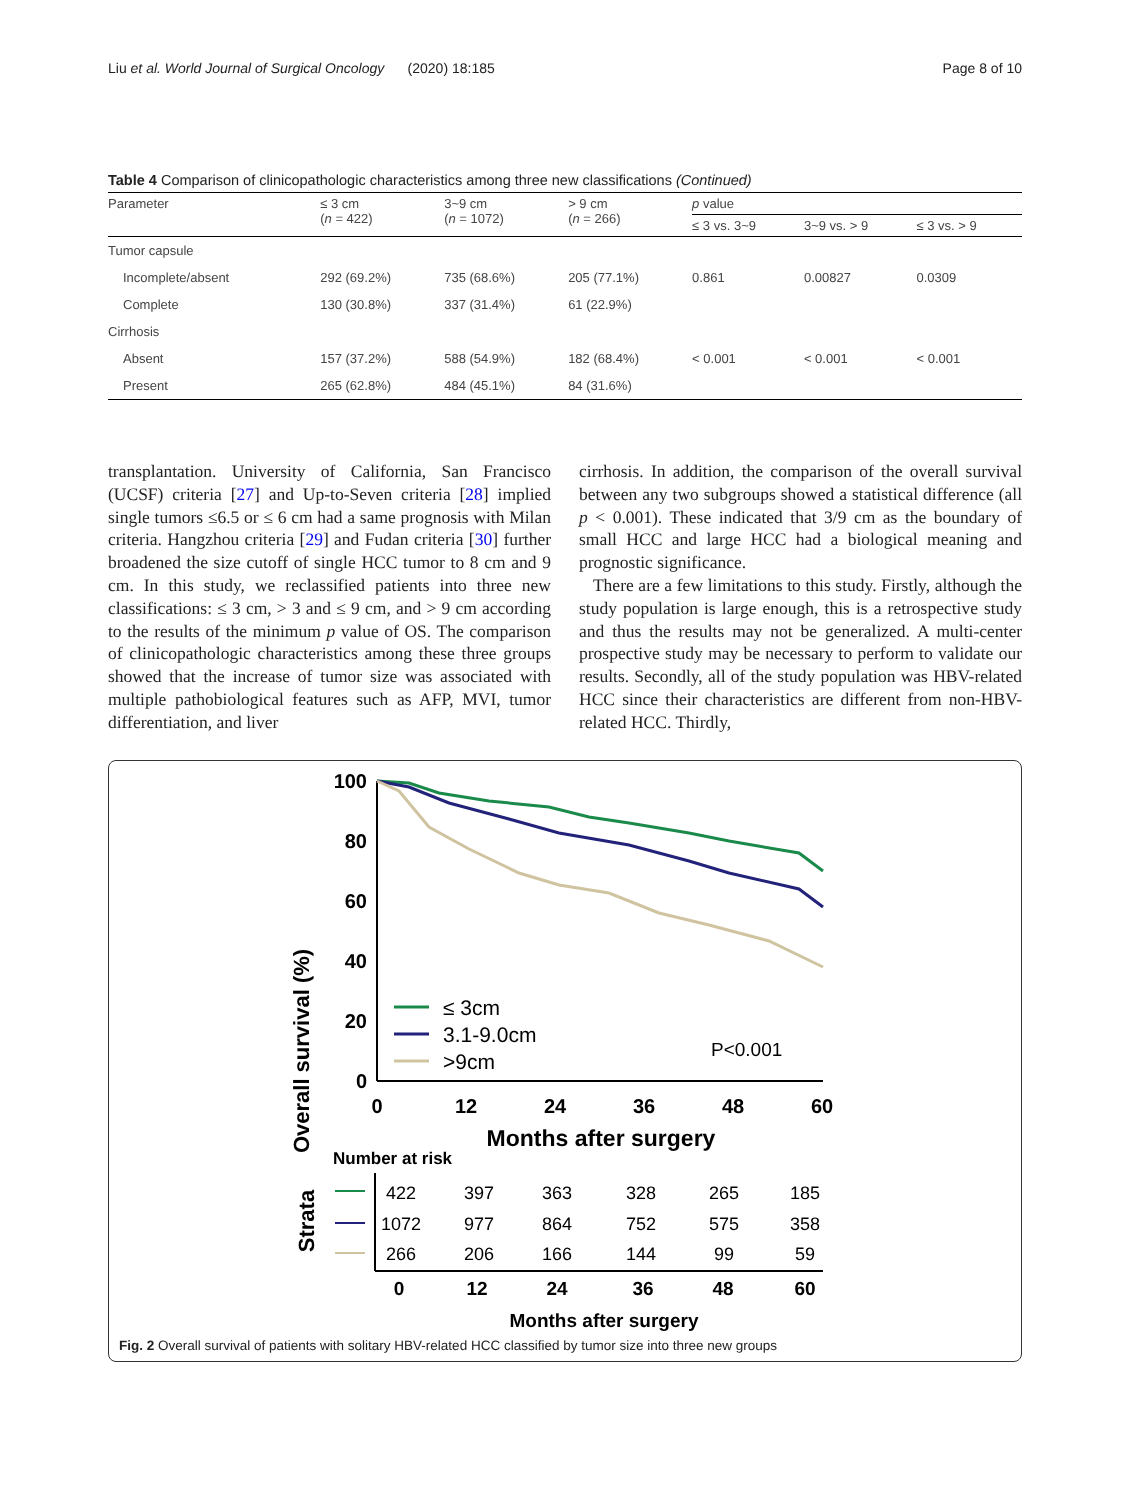Liu et al. World Journal of Surgical Oncology (2020) 18:185 Page 8 of 10
Table 4 Comparison of clinicopathologic characteristics among three new classifications (Continued)
| Parameter | ≤ 3 cm ( n = 422) | 3~9 cm ( n = 1072) | > 9 cm ( n = 266) | p value | | |
| --- | --- | --- | --- | --- | --- | --- |
| | | | | ≤ 3 vs. 3~9 | 3~9 vs. > 9 | ≤ 3 vs. > 9 |
| Tumor capsule | | | | | | |
| Incomplete/absent | 292 (69.2%) | 735 (68.6%) | 205 (77.1%) | 0.861 | 0.00827 | 0.0309 |
| Complete | 130 (30.8%) | 337 (31.4%) | 61 (22.9%) | | | |
| Cirrhosis | | | | | | |
| Absent | 157 (37.2%) | 588 (54.9%) | 182 (68.4%) | < 0.001 | < 0.001 | < 0.001 |
| Present | 265 (62.8%) | 484 (45.1%) | 84 (31.6%) | | | |
transplantation. University of California, San Francisco (UCSF) criteria [27] and Up-to-Seven criteria [28] implied single tumors ≤6.5 or ≤ 6 cm had a same prognosis with Milan criteria. Hangzhou criteria [29] and Fudan criteria [30] further broadened the size cutoff of single HCC tumor to 8 cm and 9 cm. In this study, we reclassified patients into three new classifications: ≤ 3 cm, > 3 and ≤ 9 cm, and > 9 cm according to the results of the minimum p value of OS. The comparison of clinicopathologic characteristics among these three groups showed that the increase of tumor size was associated with multiple pathobiological features such as AFP, MVI, tumor differentiation, and liver
cirrhosis. In addition, the comparison of the overall survival between any two subgroups showed a statistical difference (all p < 0.001). These indicated that 3/9 cm as the boundary of small HCC and large HCC had a biological meaning and prognostic significance.
There are a few limitations to this study. Firstly, although the study population is large enough, this is a retrospective study and thus the results may not be generalized. A multi-center prospective study may be necessary to perform to validate our results. Secondly, all of the study population was HBV-related HCC since their characteristics are different from non-HBV-related HCC. Thirdly,
Overall survival (%)
100
80
60
40
20
0
0
12
24
36
48
60
Months after surgery
≤ 3cm
3.1-9.0cm
>9cm
P<0.001
Number at risk
Strata
422
397
363
328
265
185
1072
977
864
752
575
358
266
206
166
144
99
59
0
12
24
36
48
60
Months after surgery
Fig. 2 Overall survival of patients with solitary HBV-related HCC classified by tumor size into three new groups